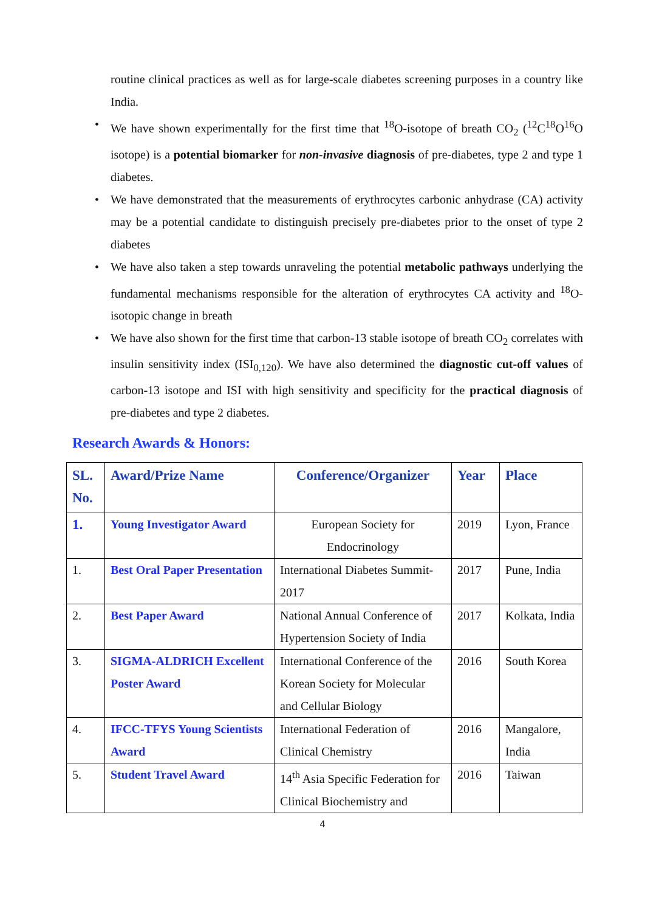routine clinical practices as well as for large-scale diabetes screening purposes in a country like India.
• We have shown experimentally for the first time that <sup>18</sup>O-isotope of breath CO<sub>2</sub> (<sup>12</sup>C<sup>18</sup>O<sup>16</sup>O isotope) is a potential biomarker for non-invasive diagnosis of pre-diabetes, type 2 and type 1 diabetes.
• We have demonstrated that the measurements of erythrocytes carbonic anhydrase (CA) activity may be a potential candidate to distinguish precisely pre-diabetes prior to the onset of type 2 diabetes
• We have also taken a step towards unraveling the potential metabolic pathways underlying the fundamental mechanisms responsible for the alteration of erythrocytes CA activity and <sup>18</sup>O-isotopic change in breath
• We have also shown for the first time that carbon-13 stable isotope of breath CO<sub>2</sub> correlates with insulin sensitivity index (ISI<sub>0,120</sub>). We have also determined the diagnostic cut-off values of carbon-13 isotope and ISI with high sensitivity and specificity for the practical diagnosis of pre-diabetes and type 2 diabetes.
Research Awards & Honors:
| SL. No. | Award/Prize Name | Conference/Organizer | Year | Place |
| --- | --- | --- | --- | --- |
| 1. | Young Investigator Award | European Society for Endocrinology | 2019 | Lyon, France |
| 1. | Best Oral Paper Presentation | International Diabetes Summit-2017 | 2017 | Pune, India |
| 2. | Best Paper Award | National Annual Conference of Hypertension Society of India | 2017 | Kolkata, India |
| 3. | SIGMA-ALDRICH Excellent Poster Award | International Conference of the Korean Society for Molecular and Cellular Biology | 2016 | South Korea |
| 4. | IFCC-TFYS Young Scientists Award | International Federation of Clinical Chemistry | 2016 | Mangalore, India |
| 5. | Student Travel Award | 14<sup>th</sup> Asia Specific Federation for Clinical Biochemistry and | 2016 | Taiwan |
4